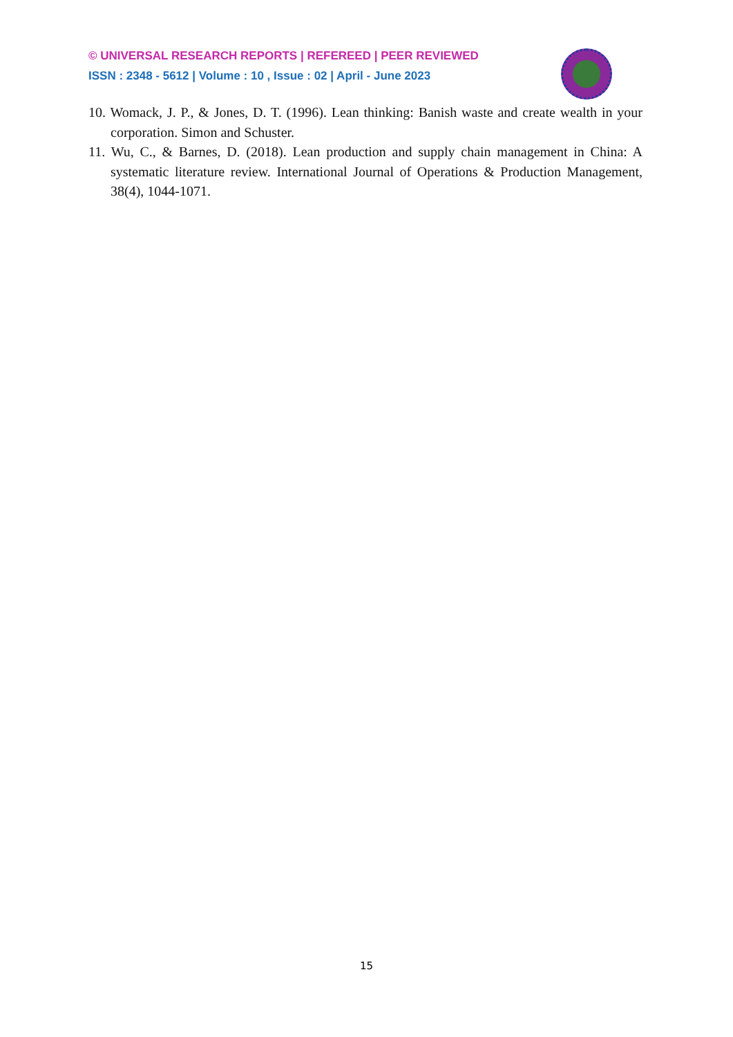© UNIVERSAL RESEARCH REPORTS | REFEREED | PEER REVIEWED
ISSN : 2348 - 5612 | Volume : 10 , Issue : 02 | April - June 2023
10. Womack, J. P., & Jones, D. T. (1996). Lean thinking: Banish waste and create wealth in your corporation. Simon and Schuster.
11. Wu, C., & Barnes, D. (2018). Lean production and supply chain management in China: A systematic literature review. International Journal of Operations & Production Management, 38(4), 1044-1071.
15